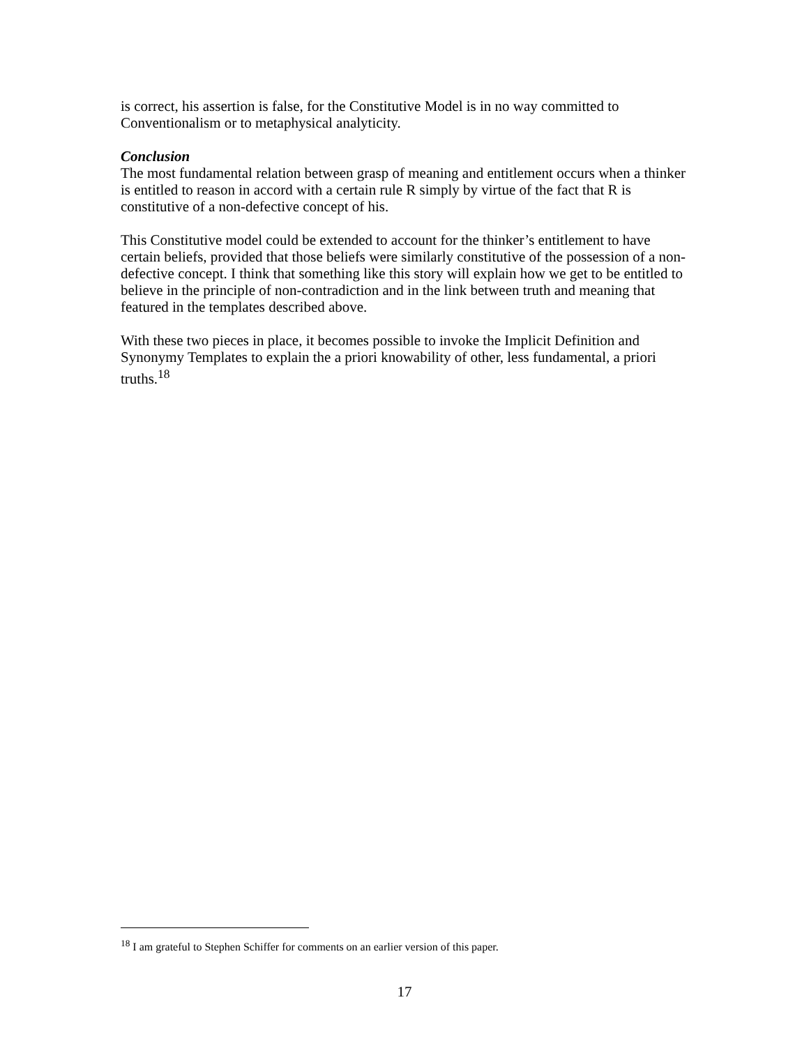is correct, his assertion is false, for the Constitutive Model is in no way committed to Conventionalism or to metaphysical analyticity.
Conclusion
The most fundamental relation between grasp of meaning and entitlement occurs when a thinker is entitled to reason in accord with a certain rule R simply by virtue of the fact that R is constitutive of a non-defective concept of his.
This Constitutive model could be extended to account for the thinker’s entitlement to have certain beliefs, provided that those beliefs were similarly constitutive of the possession of a non-defective concept. I think that something like this story will explain how we get to be entitled to believe in the principle of non-contradiction and in the link between truth and meaning that featured in the templates described above.
With these two pieces in place, it becomes possible to invoke the Implicit Definition and Synonymy Templates to explain the a priori knowability of other, less fundamental, a priori truths.<sup>18</sup>
<sup>18</sup> I am grateful to Stephen Schiffer for comments on an earlier version of this paper.
17